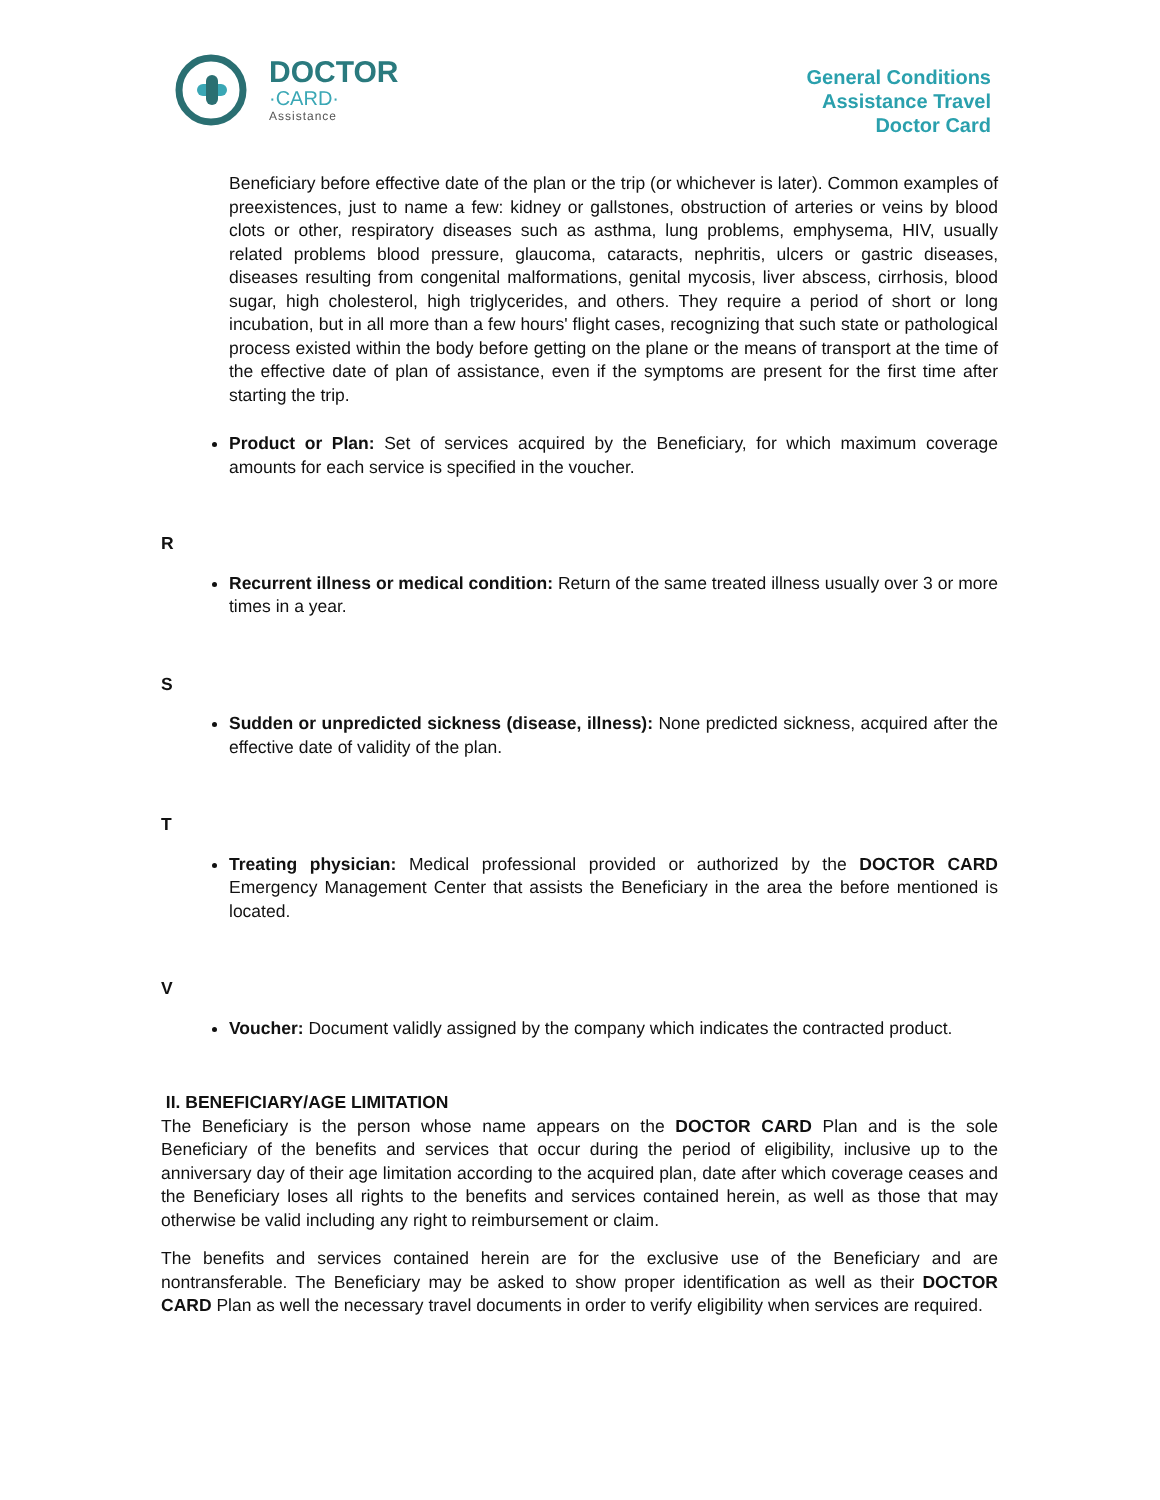DOCTOR
·CARD·
Assistance
General Conditions
Assistance Travel
Doctor Card
Beneficiary before effective date of the plan or the trip (or whichever is later). Common examples of preexistences, just to name a few: kidney or gallstones, obstruction of arteries or veins by blood clots or other, respiratory diseases such as asthma, lung problems, emphysema, HIV, usually related problems blood pressure, glaucoma, cataracts, nephritis, ulcers or gastric diseases, diseases resulting from congenital malformations, genital mycosis, liver abscess, cirrhosis, blood sugar, high cholesterol, high triglycerides, and others. They require a period of short or long incubation, but in all more than a few hours' flight cases, recognizing that such state or pathological process existed within the body before getting on the plane or the means of transport at the time of the effective date of plan of assistance, even if the symptoms are present for the first time after starting the trip.
Product or Plan: Set of services acquired by the Beneficiary, for which maximum coverage amounts for each service is specified in the voucher.
R
Recurrent illness or medical condition: Return of the same treated illness usually over 3 or more times in a year.
S
Sudden or unpredicted sickness (disease, illness): None predicted sickness, acquired after the effective date of validity of the plan.
T
Treating physician: Medical professional provided or authorized by the DOCTOR CARD Emergency Management Center that assists the Beneficiary in the area the before mentioned is located.
V
Voucher: Document validly assigned by the company which indicates the contracted product.
II. BENEFICIARY/AGE LIMITATION
The Beneficiary is the person whose name appears on the DOCTOR CARD Plan and is the sole Beneficiary of the benefits and services that occur during the period of eligibility, inclusive up to the anniversary day of their age limitation according to the acquired plan, date after which coverage ceases and the Beneficiary loses all rights to the benefits and services contained herein, as well as those that may otherwise be valid including any right to reimbursement or claim.
The benefits and services contained herein are for the exclusive use of the Beneficiary and are nontransferable. The Beneficiary may be asked to show proper identification as well as their DOCTOR CARD Plan as well the necessary travel documents in order to verify eligibility when services are required.